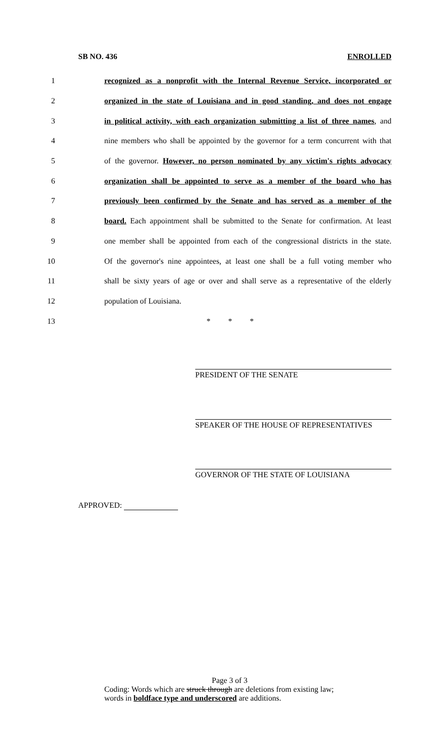SB NO. 436 ENROLLED
1 recognized as a nonprofit with the Internal Revenue Service, incorporated or
2 organized in the state of Louisiana and in good standing, and does not engage
3 in political activity, with each organization submitting a list of three names, and
4 nine members who shall be appointed by the governor for a term concurrent with that
5 of the governor. However, no person nominated by any victim's rights advocacy
6 organization shall be appointed to serve as a member of the board who has
7 previously been confirmed by the Senate and has served as a member of the
8 board. Each appointment shall be submitted to the Senate for confirmation. At least
9 one member shall be appointed from each of the congressional districts in the state.
10 Of the governor's nine appointees, at least one shall be a full voting member who
11 shall be sixty years of age or over and shall serve as a representative of the elderly
12 population of Louisiana.
13 * * *
PRESIDENT OF THE SENATE
SPEAKER OF THE HOUSE OF REPRESENTATIVES
GOVERNOR OF THE STATE OF LOUISIANA
APPROVED:
Page 3 of 3
Coding: Words which are struck through are deletions from existing law;
words in boldface type and underscored are additions.